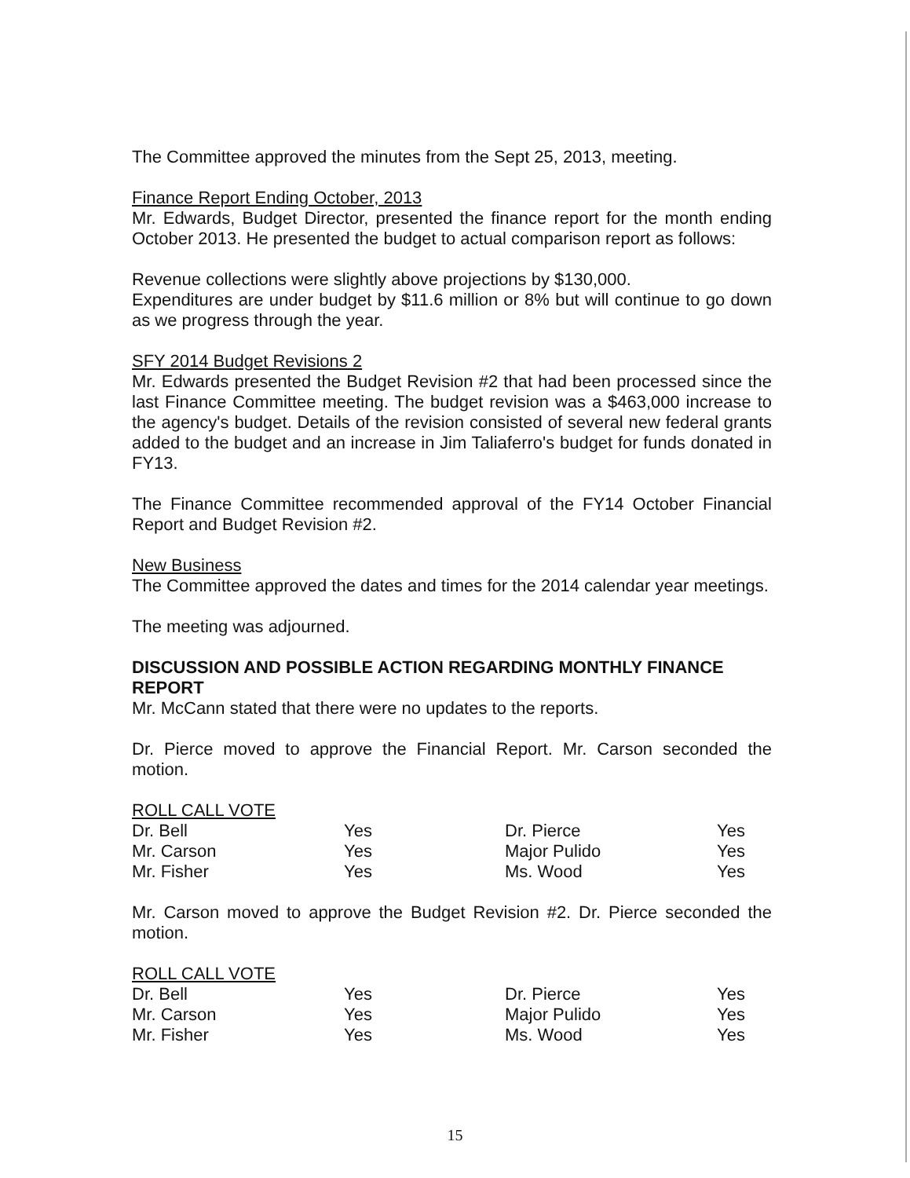The Committee approved the minutes from the Sept 25, 2013, meeting.
Finance Report Ending October, 2013
Mr. Edwards, Budget Director, presented the finance report for the month ending October 2013. He presented the budget to actual comparison report as follows:
Revenue collections were slightly above projections by $130,000.
Expenditures are under budget by $11.6 million or 8% but will continue to go down as we progress through the year.
SFY 2014 Budget Revisions 2
Mr. Edwards presented the Budget Revision #2 that had been processed since the last Finance Committee meeting. The budget revision was a $463,000 increase to the agency's budget. Details of the revision consisted of several new federal grants added to the budget and an increase in Jim Taliaferro's budget for funds donated in FY13.
The Finance Committee recommended approval of the FY14 October Financial Report and Budget Revision #2.
New Business
The Committee approved the dates and times for the 2014 calendar year meetings.
The meeting was adjourned.
DISCUSSION AND POSSIBLE ACTION REGARDING MONTHLY FINANCE REPORT
Mr. McCann stated that there were no updates to the reports.
Dr. Pierce moved to approve the Financial Report. Mr. Carson seconded the motion.
ROLL CALL VOTE
| Dr. Bell | Yes | Dr. Pierce | Yes |
| Mr. Carson | Yes | Major Pulido | Yes |
| Mr. Fisher | Yes | Ms. Wood | Yes |
Mr. Carson moved to approve the Budget Revision #2. Dr. Pierce seconded the motion.
ROLL CALL VOTE
| Dr. Bell | Yes | Dr. Pierce | Yes |
| Mr. Carson | Yes | Major Pulido | Yes |
| Mr. Fisher | Yes | Ms. Wood | Yes |
15